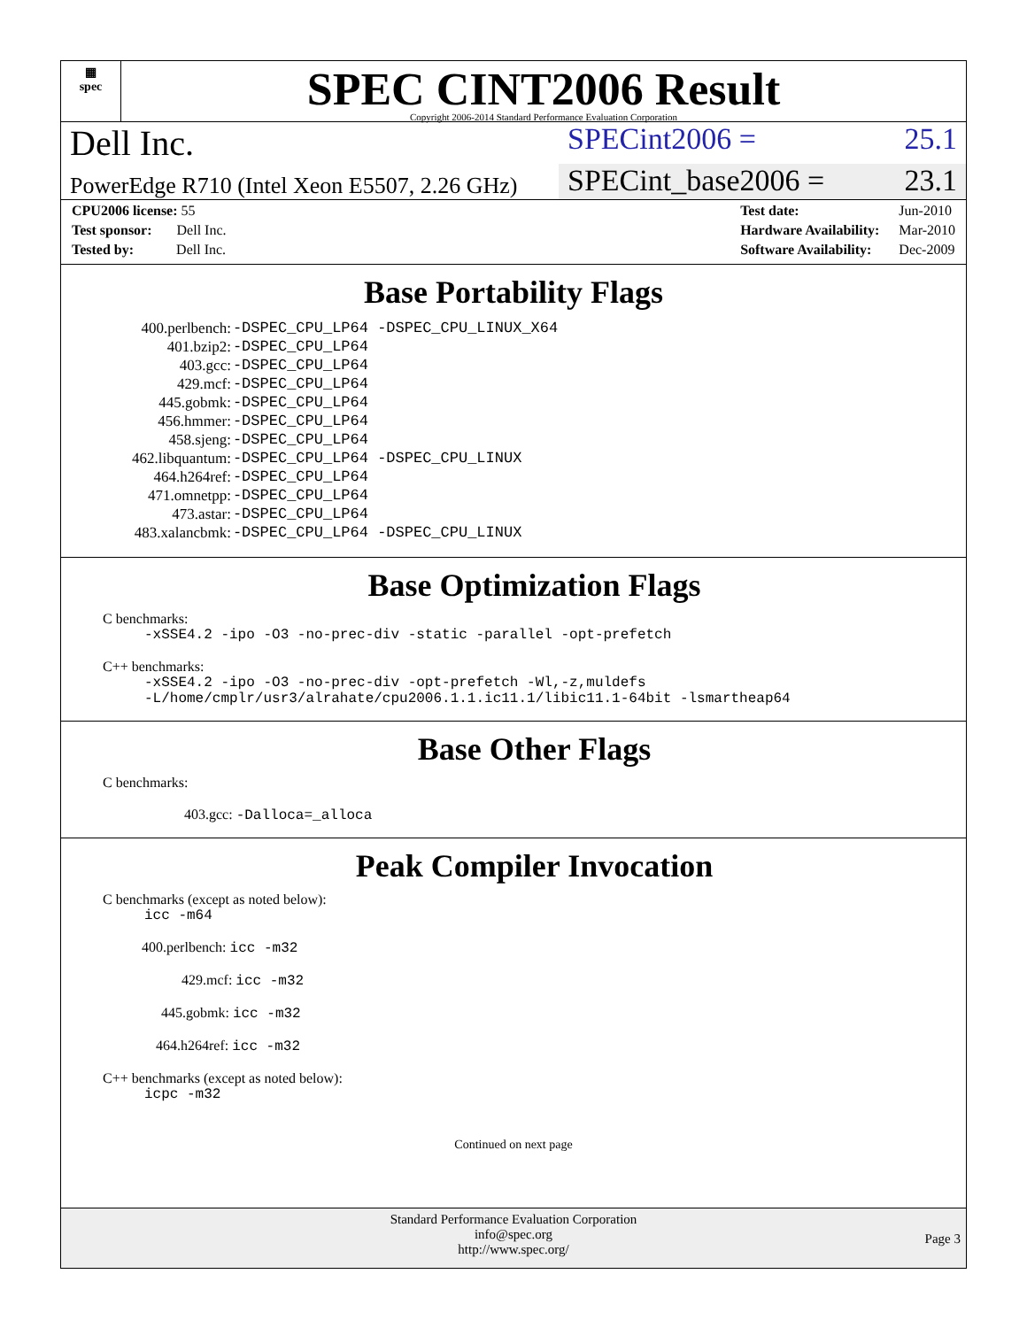▦
spec
SPEC CINT2006 Result
Copyright 2006-2014 Standard Performance Evaluation Corporation
Dell Inc.
SPECint2006 = 25.1
PowerEdge R710 (Intel Xeon E5507, 2.26 GHz)
SPECint_base2006 = 23.1
| CPU2006 license: 55 |
| Test sponsor: Dell Inc. |
| Tested by: Dell Inc. |
| Test date: | Jun-2010 |
| Hardware Availability: | Mar-2010 |
| Software Availability: | Dec-2009 |
Base Portability Flags
| 400.perlbench: | -DSPEC_CPU_LP64 -DSPEC_CPU_LINUX_X64 |
| 401.bzip2: | -DSPEC_CPU_LP64 |
| 403.gcc: | -DSPEC_CPU_LP64 |
| 429.mcf: | -DSPEC_CPU_LP64 |
| 445.gobmk: | -DSPEC_CPU_LP64 |
| 456.hmmer: | -DSPEC_CPU_LP64 |
| 458.sjeng: | -DSPEC_CPU_LP64 |
| 462.libquantum: | -DSPEC_CPU_LP64 -DSPEC_CPU_LINUX |
| 464.h264ref: | -DSPEC_CPU_LP64 |
| 471.omnetpp: | -DSPEC_CPU_LP64 |
| 473.astar: | -DSPEC_CPU_LP64 |
| 483.xalancbmk: | -DSPEC_CPU_LP64 -DSPEC_CPU_LINUX |
Base Optimization Flags
C benchmarks:
-xSSE4.2 -ipo -O3 -no-prec-div -static -parallel -opt-prefetch
C++ benchmarks:
-xSSE4.2 -ipo -O3 -no-prec-div -opt-prefetch -Wl,-z,muldefs
-L/home/cmplr/usr3/alrahate/cpu2006.1.1.ic11.1/libic11.1-64bit -lsmartheap64
Base Other Flags
C benchmarks:
403.gcc: -Dalloca=_alloca
Peak Compiler Invocation
C benchmarks (except as noted below):
icc -m64
400.perlbench: icc -m32
429.mcf: icc -m32
445.gobmk: icc -m32
464.h264ref: icc -m32
C++ benchmarks (except as noted below):
icpc -m32
Continued on next page
Standard Performance Evaluation Corporation
info@spec.org
http://www.spec.org/
Page 3